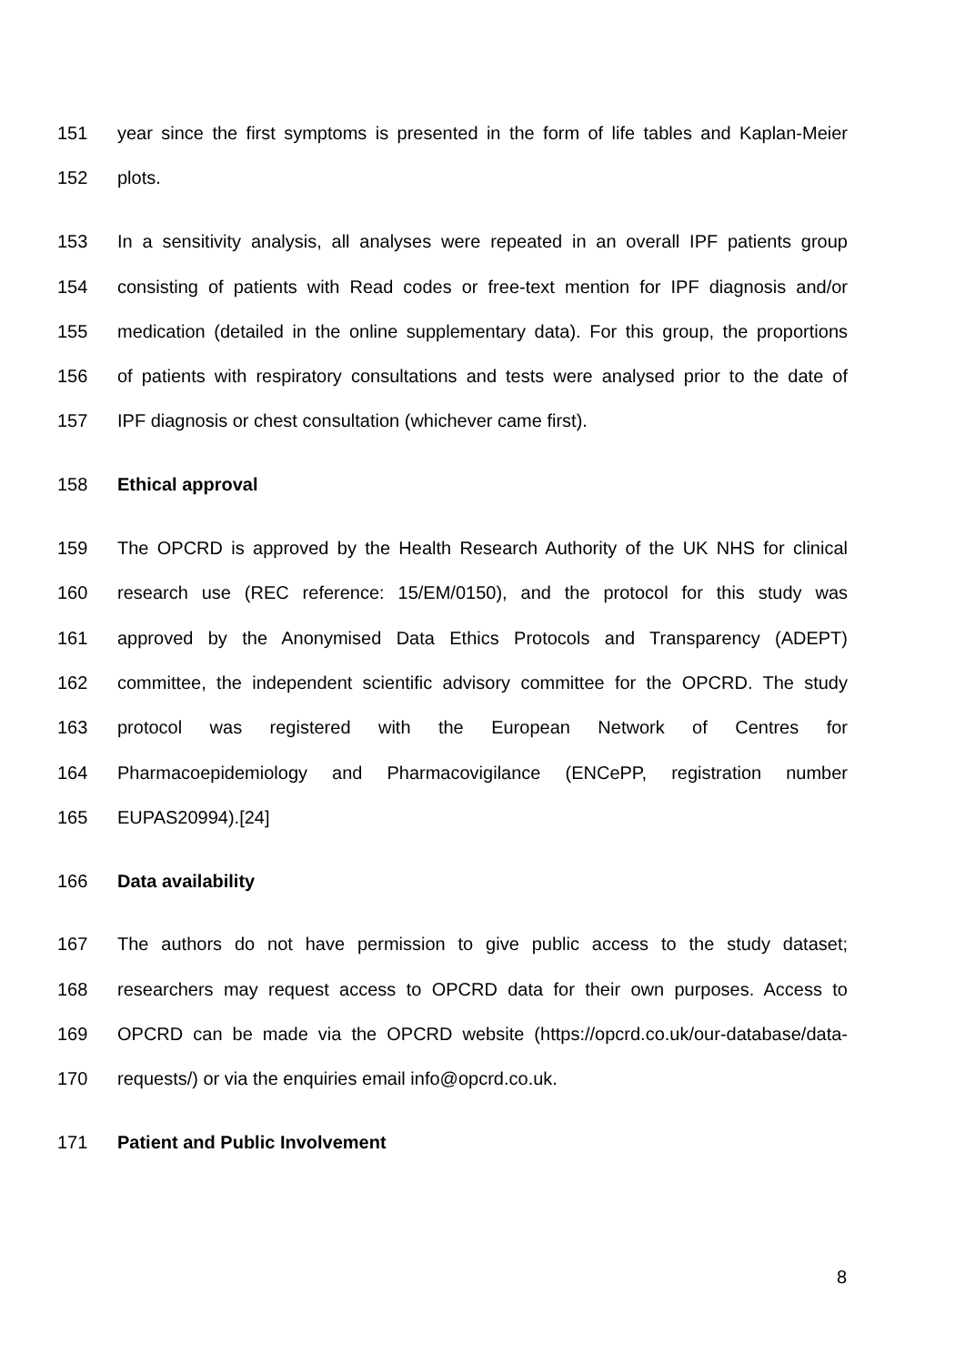151 year since the first symptoms is presented in the form of life tables and Kaplan-Meier
152 plots.
153 In a sensitivity analysis, all analyses were repeated in an overall IPF patients group
154 consisting of patients with Read codes or free-text mention for IPF diagnosis and/or
155 medication (detailed in the online supplementary data). For this group, the proportions
156 of patients with respiratory consultations and tests were analysed prior to the date of
157 IPF diagnosis or chest consultation (whichever came first).
158 Ethical approval
159 The OPCRD is approved by the Health Research Authority of the UK NHS for clinical
160 research use (REC reference: 15/EM/0150), and the protocol for this study was
161 approved by the Anonymised Data Ethics Protocols and Transparency (ADEPT)
162 committee, the independent scientific advisory committee for the OPCRD. The study
163 protocol was registered with the European Network of Centres for
164 Pharmacoepidemiology and Pharmacovigilance (ENCePP, registration number
165 EUPAS20994).[24]
166 Data availability
167 The authors do not have permission to give public access to the study dataset;
168 researchers may request access to OPCRD data for their own purposes. Access to
169 OPCRD can be made via the OPCRD website (https://opcrd.co.uk/our-database/data-
170 requests/) or via the enquiries email info@opcrd.co.uk.
171 Patient and Public Involvement
8